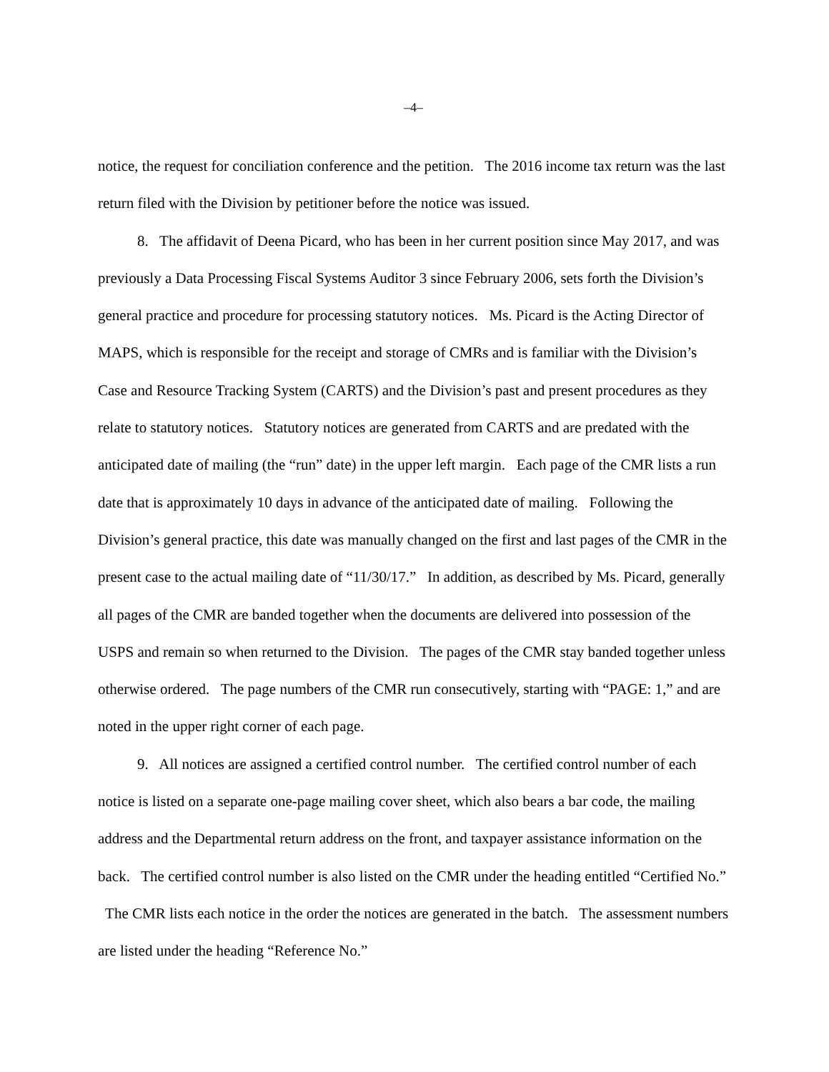–4–
notice, the request for conciliation conference and the petition. The 2016 income tax return was the last return filed with the Division by petitioner before the notice was issued.
8. The affidavit of Deena Picard, who has been in her current position since May 2017, and was previously a Data Processing Fiscal Systems Auditor 3 since February 2006, sets forth the Division’s general practice and procedure for processing statutory notices. Ms. Picard is the Acting Director of MAPS, which is responsible for the receipt and storage of CMRs and is familiar with the Division’s Case and Resource Tracking System (CARTS) and the Division’s past and present procedures as they relate to statutory notices. Statutory notices are generated from CARTS and are predated with the anticipated date of mailing (the “run” date) in the upper left margin. Each page of the CMR lists a run date that is approximately 10 days in advance of the anticipated date of mailing. Following the Division’s general practice, this date was manually changed on the first and last pages of the CMR in the present case to the actual mailing date of “11/30/17.” In addition, as described by Ms. Picard, generally all pages of the CMR are banded together when the documents are delivered into possession of the USPS and remain so when returned to the Division. The pages of the CMR stay banded together unless otherwise ordered. The page numbers of the CMR run consecutively, starting with “PAGE: 1,” and are noted in the upper right corner of each page.
9. All notices are assigned a certified control number. The certified control number of each notice is listed on a separate one-page mailing cover sheet, which also bears a bar code, the mailing address and the Departmental return address on the front, and taxpayer assistance information on the back. The certified control number is also listed on the CMR under the heading entitled “Certified No.” The CMR lists each notice in the order the notices are generated in the batch. The assessment numbers are listed under the heading “Reference No.”